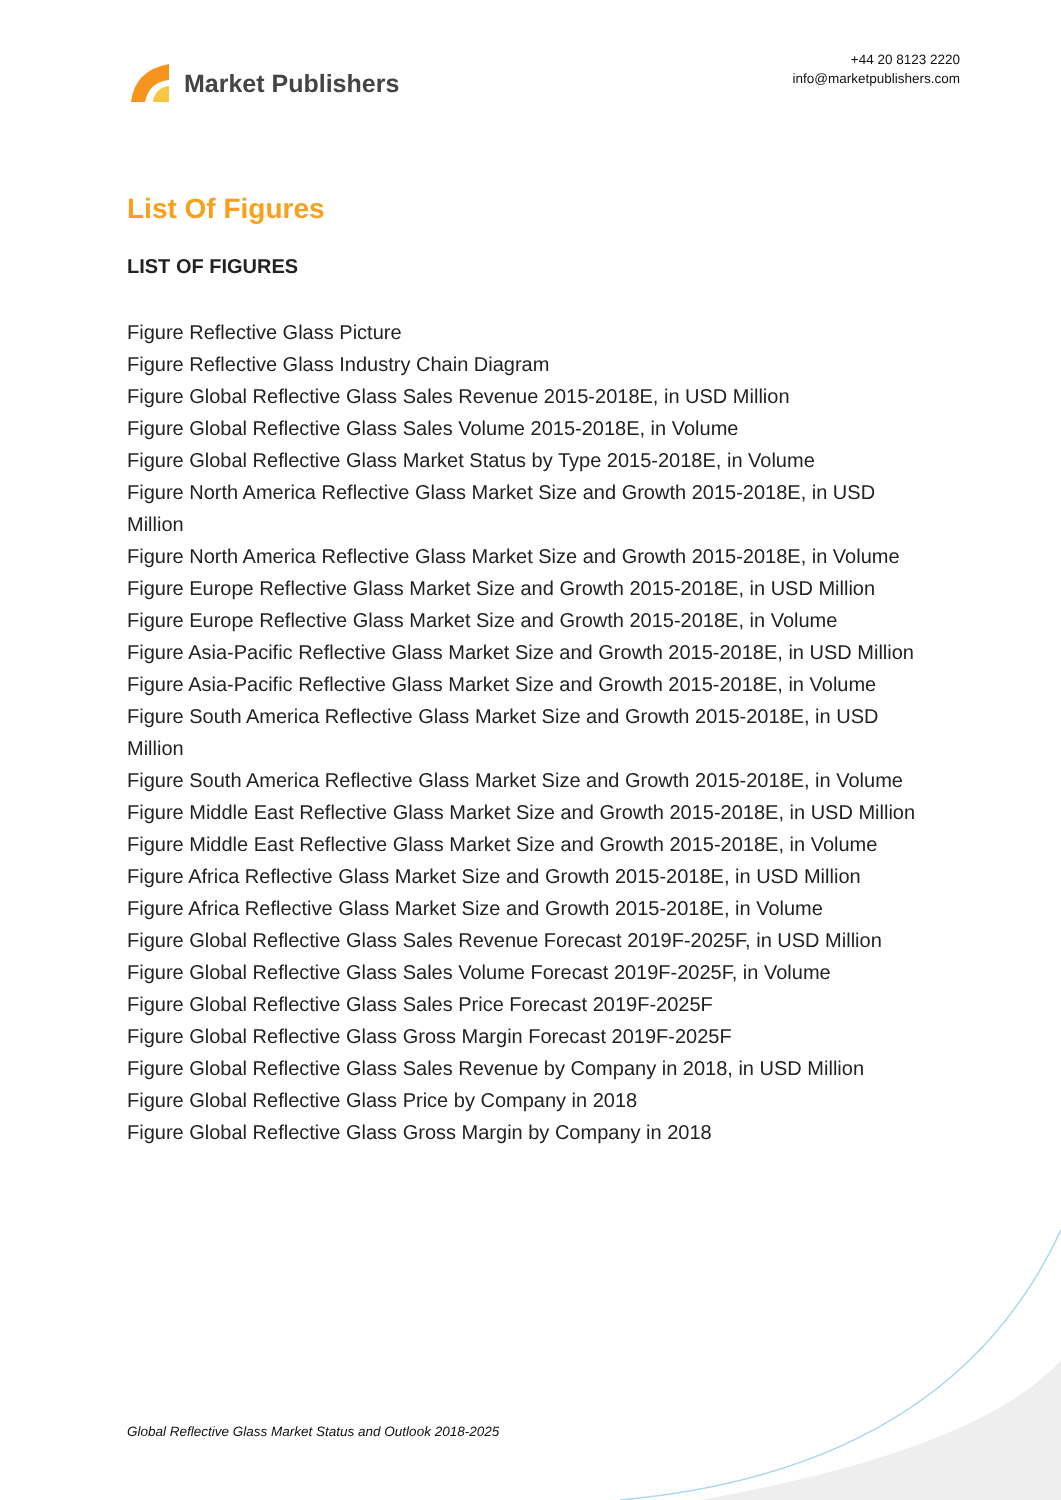Market Publishers
+44 20 8123 2220
info@marketpublishers.com
List Of Figures
LIST OF FIGURES
Figure Reflective Glass Picture
Figure Reflective Glass Industry Chain Diagram
Figure Global Reflective Glass Sales Revenue 2015-2018E, in USD Million
Figure Global Reflective Glass Sales Volume 2015-2018E, in Volume
Figure Global Reflective Glass Market Status by Type 2015-2018E, in Volume
Figure North America Reflective Glass Market Size and Growth 2015-2018E, in USD Million
Figure North America Reflective Glass Market Size and Growth 2015-2018E, in Volume
Figure Europe Reflective Glass Market Size and Growth 2015-2018E, in USD Million
Figure Europe Reflective Glass Market Size and Growth 2015-2018E, in Volume
Figure Asia-Pacific Reflective Glass Market Size and Growth 2015-2018E, in USD Million
Figure Asia-Pacific Reflective Glass Market Size and Growth 2015-2018E, in Volume
Figure South America Reflective Glass Market Size and Growth 2015-2018E, in USD Million
Figure South America Reflective Glass Market Size and Growth 2015-2018E, in Volume
Figure Middle East Reflective Glass Market Size and Growth 2015-2018E, in USD Million
Figure Middle East Reflective Glass Market Size and Growth 2015-2018E, in Volume
Figure Africa Reflective Glass Market Size and Growth 2015-2018E, in USD Million
Figure Africa Reflective Glass Market Size and Growth 2015-2018E, in Volume
Figure Global Reflective Glass Sales Revenue Forecast 2019F-2025F, in USD Million
Figure Global Reflective Glass Sales Volume Forecast 2019F-2025F, in Volume
Figure Global Reflective Glass Sales Price Forecast 2019F-2025F
Figure Global Reflective Glass Gross Margin Forecast 2019F-2025F
Figure Global Reflective Glass Sales Revenue by Company in 2018, in USD Million
Figure Global Reflective Glass Price by Company in 2018
Figure Global Reflective Glass Gross Margin by Company in 2018
Global Reflective Glass Market Status and Outlook 2018-2025